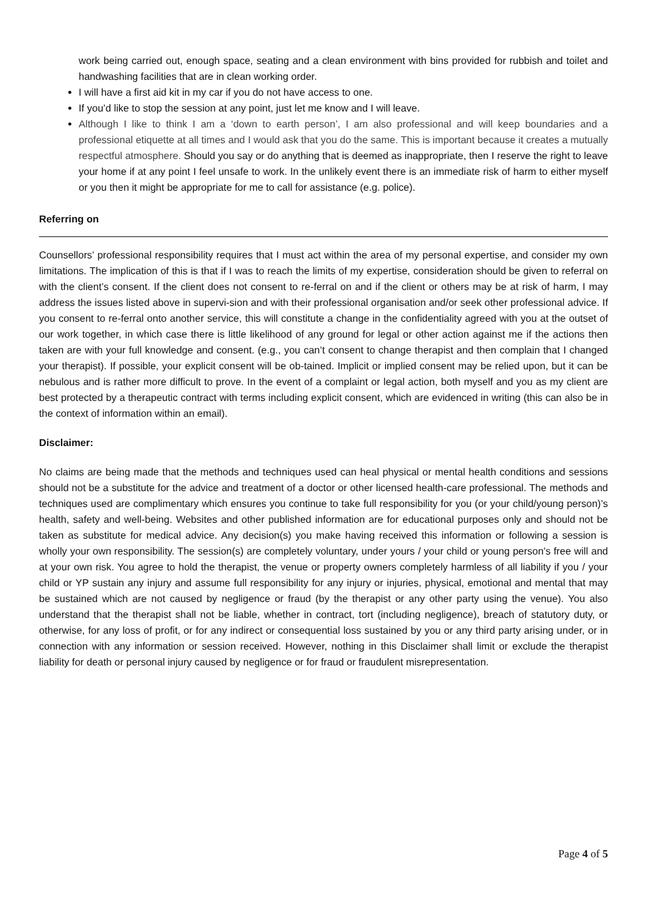work being carried out, enough space, seating and a clean environment with bins provided for rubbish and toilet and handwashing facilities that are in clean working order.
I will have a first aid kit in my car if you do not have access to one.
If you’d like to stop the session at any point, just let me know and I will leave.
Although I like to think I am a ‘down to earth person’, I am also professional and will keep boundaries and a professional etiquette at all times and I would ask that you do the same. This is important because it creates a mutually respectful atmosphere. Should you say or do anything that is deemed as inappropriate, then I reserve the right to leave your home if at any point I feel unsafe to work. In the unlikely event there is an immediate risk of harm to either myself or you then it might be appropriate for me to call for assistance (e.g. police).
Referring on
Counsellors’ professional responsibility requires that I must act within the area of my personal expertise, and consider my own limitations. The implication of this is that if I was to reach the limits of my expertise, consideration should be given to referral on with the client’s consent. If the client does not consent to re-ferral on and if the client or others may be at risk of harm, I may address the issues listed above in supervi-sion and with their professional organisation and/or seek other professional advice. If you consent to re-ferral onto another service, this will constitute a change in the confidentiality agreed with you at the outset of our work together, in which case there is little likelihood of any ground for legal or other action against me if the actions then taken are with your full knowledge and consent. (e.g., you can’t consent to change therapist and then complain that I changed your therapist). If possible, your explicit consent will be ob-tained. Implicit or implied consent may be relied upon, but it can be nebulous and is rather more difficult to prove. In the event of a complaint or legal action, both myself and you as my client are best protected by a therapeutic contract with terms including explicit consent, which are evidenced in writing (this can also be in the context of information within an email).
Disclaimer:
No claims are being made that the methods and techniques used can heal physical or mental health conditions and sessions should not be a substitute for the advice and treatment of a doctor or other licensed health-care professional. The methods and techniques used are complimentary which ensures you continue to take full responsibility for you (or your child/young person)’s health, safety and well-being. Websites and other published information are for educational purposes only and should not be taken as substitute for medical advice. Any decision(s) you make having received this information or following a session is wholly your own responsibility. The session(s) are completely voluntary, under yours / your child or young person’s free will and at your own risk. You agree to hold the therapist, the venue or property owners completely harmless of all liability if you / your child or YP sustain any injury and assume full responsibility for any injury or injuries, physical, emotional and mental that may be sustained which are not caused by negligence or fraud (by the therapist or any other party using the venue). You also understand that the therapist shall not be liable, whether in contract, tort (including negligence), breach of statutory duty, or otherwise, for any loss of profit, or for any indirect or consequential loss sustained by you or any third party arising under, or in connection with any information or session received. However, nothing in this Disclaimer shall limit or exclude the therapist liability for death or personal injury caused by negligence or for fraud or fraudulent misrepresentation.
Page 4 of 5